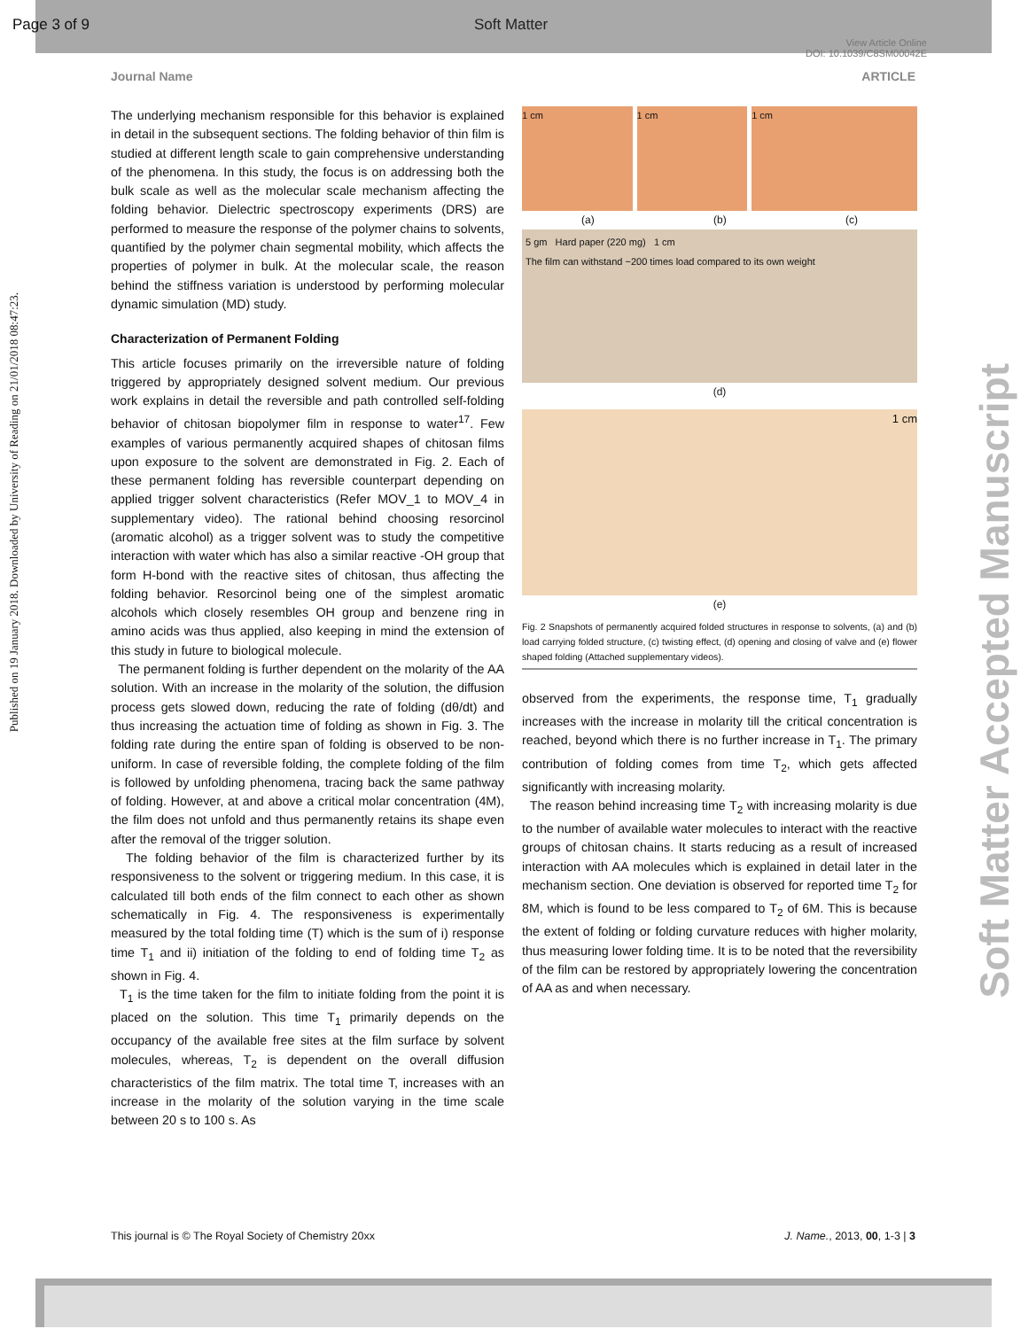Page 3 of 9 Soft Matter
View Article Online
DOI: 10.1039/C8SM00042E
Journal Name ARTICLE
Published on 19 January 2018. Downloaded by University of Reading on 21/01/2018 08:47:23.
Soft Matter Accepted Manuscript
The underlying mechanism responsible for this behavior is explained in detail in the subsequent sections. The folding behavior of thin film is studied at different length scale to gain comprehensive understanding of the phenomena. In this study, the focus is on addressing both the bulk scale as well as the molecular scale mechanism affecting the folding behavior. Dielectric spectroscopy experiments (DRS) are performed to measure the response of the polymer chains to solvents, quantified by the polymer chain segmental mobility, which affects the properties of polymer in bulk. At the molecular scale, the reason behind the stiffness variation is understood by performing molecular dynamic simulation (MD) study.
Characterization of Permanent Folding
This article focuses primarily on the irreversible nature of folding triggered by appropriately designed solvent medium. Our previous work explains in detail the reversible and path controlled self-folding behavior of chitosan biopolymer film in response to water<sup>17</sup>. Few examples of various permanently acquired shapes of chitosan films upon exposure to the solvent are demonstrated in Fig. 2. Each of these permanent folding has reversible counterpart depending on applied trigger solvent characteristics (Refer MOV_1 to MOV_4 in supplementary video). The rational behind choosing resorcinol (aromatic alcohol) as a trigger solvent was to study the competitive interaction with water which has also a similar reactive -OH group that form H-bond with the reactive sites of chitosan, thus affecting the folding behavior. Resorcinol being one of the simplest aromatic alcohols which closely resembles OH group and benzene ring in amino acids was thus applied, also keeping in mind the extension of this study in future to biological molecule.
The permanent folding is further dependent on the molarity of the AA solution. With an increase in the molarity of the solution, the diffusion process gets slowed down, reducing the rate of folding (dθ/dt) and thus increasing the actuation time of folding as shown in Fig. 3. The folding rate during the entire span of folding is observed to be non-uniform. In case of reversible folding, the complete folding of the film is followed by unfolding phenomena, tracing back the same pathway of folding. However, at and above a critical molar concentration (4M), the film does not unfold and thus permanently retains its shape even after the removal of the trigger solution.
The folding behavior of the film is characterized further by its responsiveness to the solvent or triggering medium. In this case, it is calculated till both ends of the film connect to each other as shown schematically in Fig. 4. The responsiveness is experimentally measured by the total folding time (T) which is the sum of i) response time T<sub>1</sub> and ii) initiation of the folding to end of folding time T<sub>2</sub> as shown in Fig. 4.
T<sub>1</sub> is the time taken for the film to initiate folding from the point it is placed on the solution. This time T<sub>1</sub> primarily depends on the occupancy of the available free sites at the film surface by solvent molecules, whereas, T<sub>2</sub> is dependent on the overall diffusion characteristics of the film matrix. The total time T, increases with an increase in the molarity of the solution varying in the time scale between 20 s to 100 s. As
1 cm 1 cm 1 cm
(a) (b) (c)
5 gm Hard paper (220 mg) 1 cm
The film can withstand ~200 times load compared to its own weight
(d)
1 cm
(e)
Fig. 2 Snapshots of permanently acquired folded structures in response to solvents, (a) and (b) load carrying folded structure, (c) twisting effect, (d) opening and closing of valve and (e) flower shaped folding (Attached supplementary videos).
observed from the experiments, the response time, T<sub>1</sub> gradually increases with the increase in molarity till the critical concentration is reached, beyond which there is no further increase in T<sub>1</sub>. The primary contribution of folding comes from time T<sub>2</sub>, which gets affected significantly with increasing molarity.
The reason behind increasing time T<sub>2</sub> with increasing molarity is due to the number of available water molecules to interact with the reactive groups of chitosan chains. It starts reducing as a result of increased interaction with AA molecules which is explained in detail later in the mechanism section. One deviation is observed for reported time T<sub>2</sub> for 8M, which is found to be less compared to T<sub>2</sub> of 6M. This is because the extent of folding or folding curvature reduces with higher molarity, thus measuring lower folding time. It is to be noted that the reversibility of the film can be restored by appropriately lowering the concentration of AA as and when necessary.
This journal is © The Royal Society of Chemistry 20xx J. Name., 2013, 00, 1-3 | 3